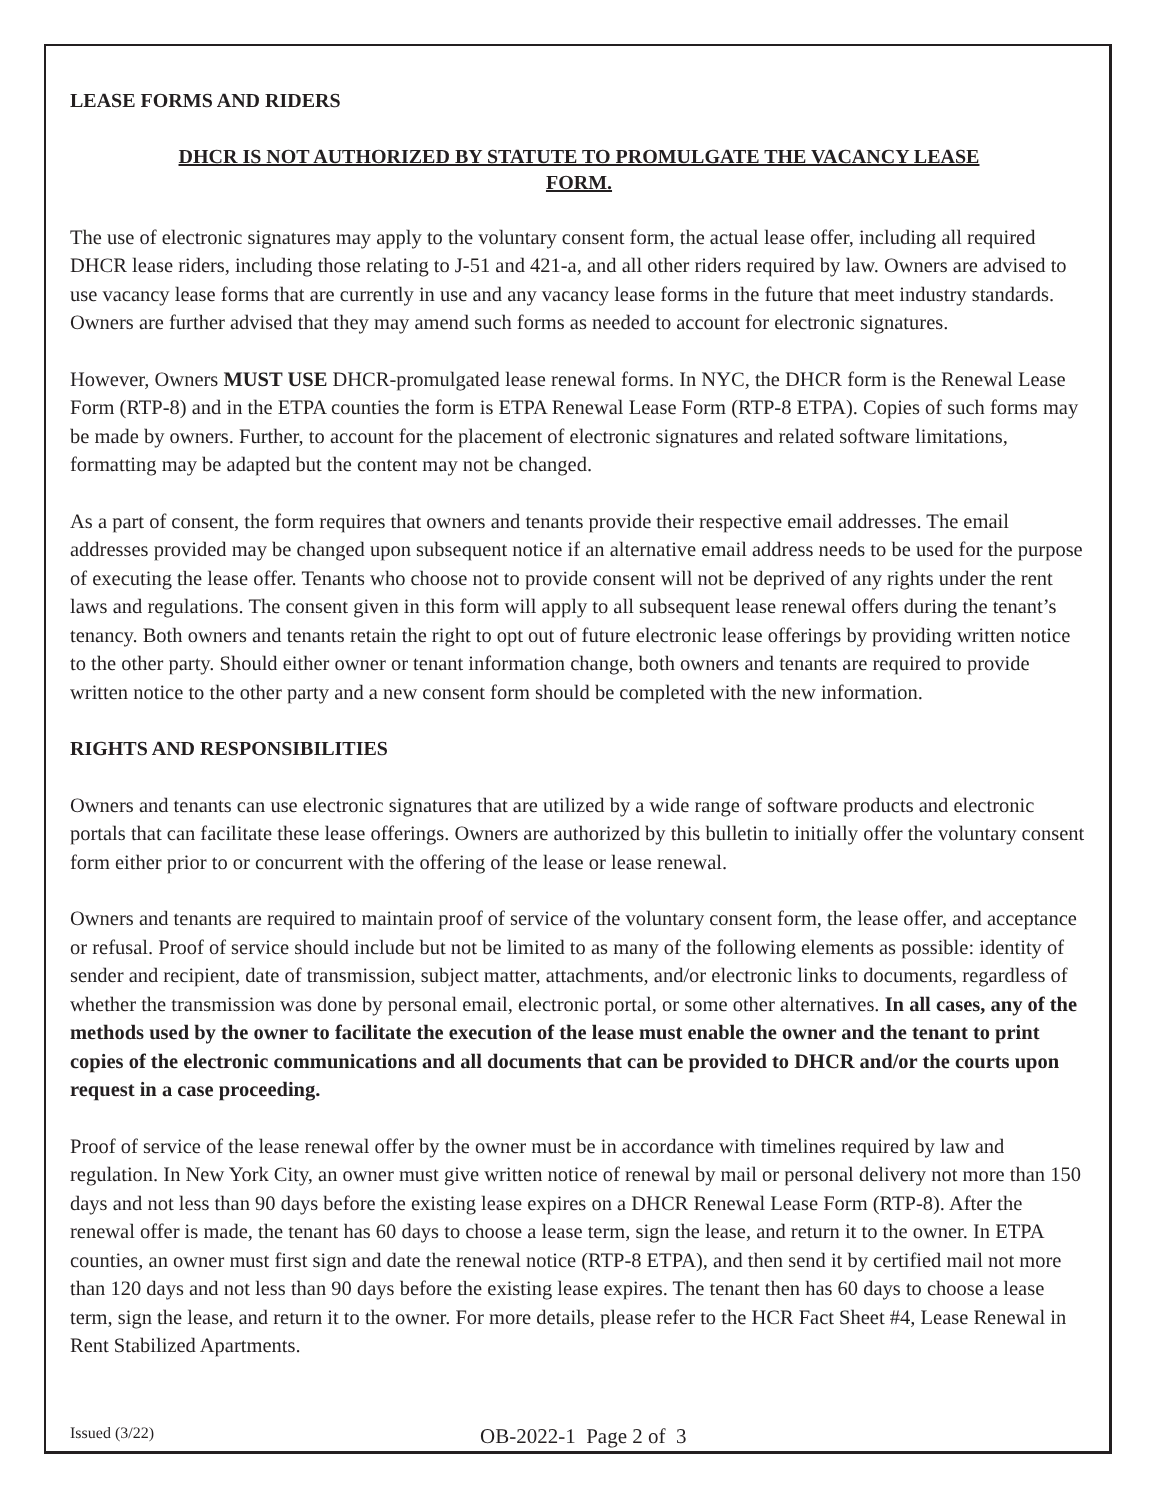LEASE FORMS AND RIDERS
DHCR IS NOT AUTHORIZED BY STATUTE TO PROMULGATE THE VACANCY LEASE
FORM.
The use of electronic signatures may apply to the voluntary consent form, the actual lease offer, including all required DHCR lease riders, including those relating to J-51 and 421-a, and all other riders required by law. Owners are advised to use vacancy lease forms that are currently in use and any vacancy lease forms in the future that meet industry standards. Owners are further advised that they may amend such forms as needed to account for electronic signatures.
However, Owners MUST USE DHCR-promulgated lease renewal forms. In NYC, the DHCR form is the Renewal Lease Form (RTP-8) and in the ETPA counties the form is ETPA Renewal Lease Form (RTP-8 ETPA). Copies of such forms may be made by owners. Further, to account for the placement of electronic signatures and related software limitations, formatting may be adapted but the content may not be changed.
As a part of consent, the form requires that owners and tenants provide their respective email addresses. The email addresses provided may be changed upon subsequent notice if an alternative email address needs to be used for the purpose of executing the lease offer. Tenants who choose not to provide consent will not be deprived of any rights under the rent laws and regulations. The consent given in this form will apply to all subsequent lease renewal offers during the tenant’s tenancy. Both owners and tenants retain the right to opt out of future electronic lease offerings by providing written notice to the other party. Should either owner or tenant information change, both owners and tenants are required to provide written notice to the other party and a new consent form should be completed with the new information.
RIGHTS AND RESPONSIBILITIES
Owners and tenants can use electronic signatures that are utilized by a wide range of software products and electronic portals that can facilitate these lease offerings. Owners are authorized by this bulletin to initially offer the voluntary consent form either prior to or concurrent with the offering of the lease or lease renewal.
Owners and tenants are required to maintain proof of service of the voluntary consent form, the lease offer, and acceptance or refusal. Proof of service should include but not be limited to as many of the following elements as possible: identity of sender and recipient, date of transmission, subject matter, attachments, and/or electronic links to documents, regardless of whether the transmission was done by personal email, electronic portal, or some other alternatives. In all cases, any of the methods used by the owner to facilitate the execution of the lease must enable the owner and the tenant to print copies of the electronic communications and all documents that can be provided to DHCR and/or the courts upon request in a case proceeding.
Proof of service of the lease renewal offer by the owner must be in accordance with timelines required by law and regulation. In New York City, an owner must give written notice of renewal by mail or personal delivery not more than 150 days and not less than 90 days before the existing lease expires on a DHCR Renewal Lease Form (RTP-8). After the renewal offer is made, the tenant has 60 days to choose a lease term, sign the lease, and return it to the owner. In ETPA counties, an owner must first sign and date the renewal notice (RTP-8 ETPA), and then send it by certified mail not more than 120 days and not less than 90 days before the existing lease expires. The tenant then has 60 days to choose a lease term, sign the lease, and return it to the owner. For more details, please refer to the HCR Fact Sheet #4, Lease Renewal in Rent Stabilized Apartments.
Issued (3/22) OB-2022-1 Page 2 of 3